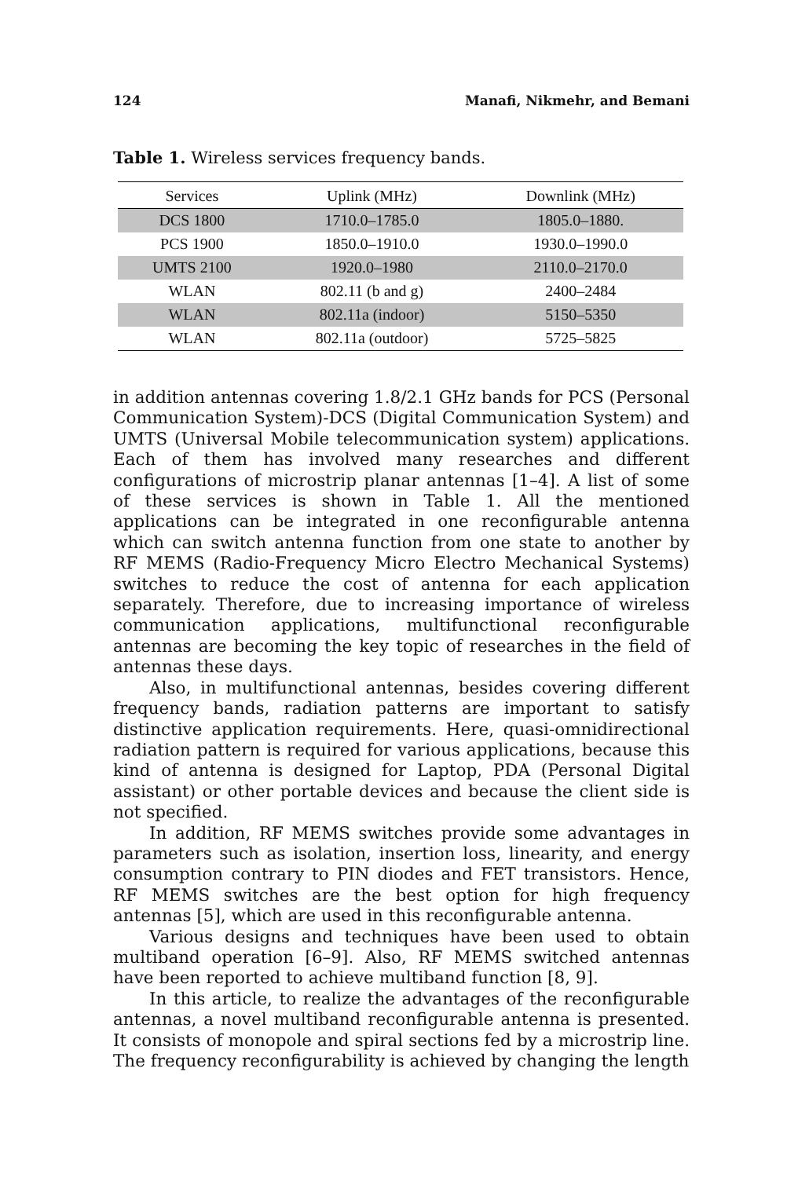124 Manafi, Nikmehr, and Bemani
Table 1. Wireless services frequency bands.
| Services | Uplink (MHz) | Downlink (MHz) |
| --- | --- | --- |
| DCS 1800 | 1710.0–1785.0 | 1805.0–1880. |
| PCS 1900 | 1850.0–1910.0 | 1930.0–1990.0 |
| UMTS 2100 | 1920.0–1980 | 2110.0–2170.0 |
| WLAN | 802.11 (b and g) | 2400–2484 |
| WLAN | 802.11a (indoor) | 5150–5350 |
| WLAN | 802.11a (outdoor) | 5725–5825 |
in addition antennas covering 1.8/2.1 GHz bands for PCS (Personal Communication System)-DCS (Digital Communication System) and UMTS (Universal Mobile telecommunication system) applications. Each of them has involved many researches and different configurations of microstrip planar antennas [1–4]. A list of some of these services is shown in Table 1. All the mentioned applications can be integrated in one reconfigurable antenna which can switch antenna function from one state to another by RF MEMS (Radio-Frequency Micro Electro Mechanical Systems) switches to reduce the cost of antenna for each application separately. Therefore, due to increasing importance of wireless communication applications, multifunctional reconfigurable antennas are becoming the key topic of researches in the field of antennas these days.
Also, in multifunctional antennas, besides covering different frequency bands, radiation patterns are important to satisfy distinctive application requirements. Here, quasi-omnidirectional radiation pattern is required for various applications, because this kind of antenna is designed for Laptop, PDA (Personal Digital assistant) or other portable devices and because the client side is not specified.
In addition, RF MEMS switches provide some advantages in parameters such as isolation, insertion loss, linearity, and energy consumption contrary to PIN diodes and FET transistors. Hence, RF MEMS switches are the best option for high frequency antennas [5], which are used in this reconfigurable antenna.
Various designs and techniques have been used to obtain multiband operation [6–9]. Also, RF MEMS switched antennas have been reported to achieve multiband function [8, 9].
In this article, to realize the advantages of the reconfigurable antennas, a novel multiband reconfigurable antenna is presented. It consists of monopole and spiral sections fed by a microstrip line. The frequency reconfigurability is achieved by changing the length